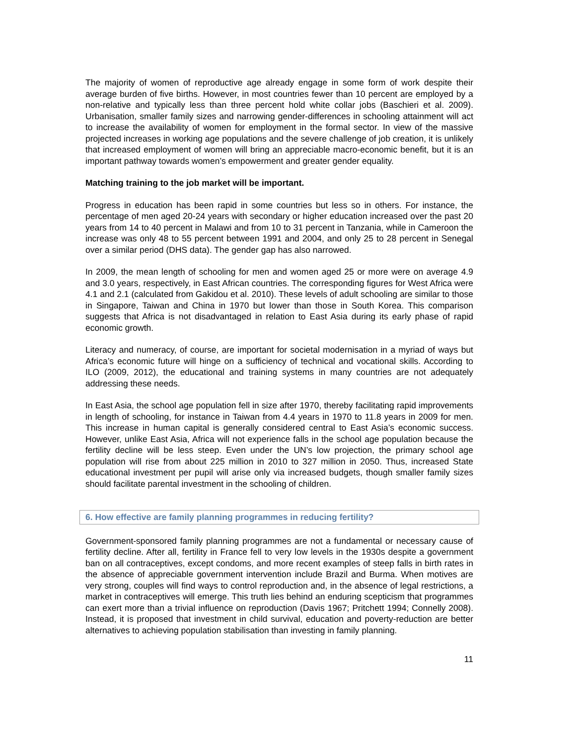The majority of women of reproductive age already engage in some form of work despite their average burden of five births. However, in most countries fewer than 10 percent are employed by a non-relative and typically less than three percent hold white collar jobs (Baschieri et al. 2009). Urbanisation, smaller family sizes and narrowing gender-differences in schooling attainment will act to increase the availability of women for employment in the formal sector. In view of the massive projected increases in working age populations and the severe challenge of job creation, it is unlikely that increased employment of women will bring an appreciable macro-economic benefit, but it is an important pathway towards women’s empowerment and greater gender equality.
Matching training to the job market will be important.
Progress in education has been rapid in some countries but less so in others. For instance, the percentage of men aged 20-24 years with secondary or higher education increased over the past 20 years from 14 to 40 percent in Malawi and from 10 to 31 percent in Tanzania, while in Cameroon the increase was only 48 to 55 percent between 1991 and 2004, and only 25 to 28 percent in Senegal over a similar period (DHS data). The gender gap has also narrowed.
In 2009, the mean length of schooling for men and women aged 25 or more were on average 4.9 and 3.0 years, respectively, in East African countries. The corresponding figures for West Africa were 4.1 and 2.1 (calculated from Gakidou et al. 2010). These levels of adult schooling are similar to those in Singapore, Taiwan and China in 1970 but lower than those in South Korea. This comparison suggests that Africa is not disadvantaged in relation to East Asia during its early phase of rapid economic growth.
Literacy and numeracy, of course, are important for societal modernisation in a myriad of ways but Africa’s economic future will hinge on a sufficiency of technical and vocational skills. According to ILO (2009, 2012), the educational and training systems in many countries are not adequately addressing these needs.
In East Asia, the school age population fell in size after 1970, thereby facilitating rapid improvements in length of schooling, for instance in Taiwan from 4.4 years in 1970 to 11.8 years in 2009 for men. This increase in human capital is generally considered central to East Asia’s economic success. However, unlike East Asia, Africa will not experience falls in the school age population because the fertility decline will be less steep. Even under the UN’s low projection, the primary school age population will rise from about 225 million in 2010 to 327 million in 2050. Thus, increased State educational investment per pupil will arise only via increased budgets, though smaller family sizes should facilitate parental investment in the schooling of children.
6. How effective are family planning programmes in reducing fertility?
Government-sponsored family planning programmes are not a fundamental or necessary cause of fertility decline. After all, fertility in France fell to very low levels in the 1930s despite a government ban on all contraceptives, except condoms, and more recent examples of steep falls in birth rates in the absence of appreciable government intervention include Brazil and Burma. When motives are very strong, couples will find ways to control reproduction and, in the absence of legal restrictions, a market in contraceptives will emerge. This truth lies behind an enduring scepticism that programmes can exert more than a trivial influence on reproduction (Davis 1967; Pritchett 1994; Connelly 2008). Instead, it is proposed that investment in child survival, education and poverty-reduction are better alternatives to achieving population stabilisation than investing in family planning.
11